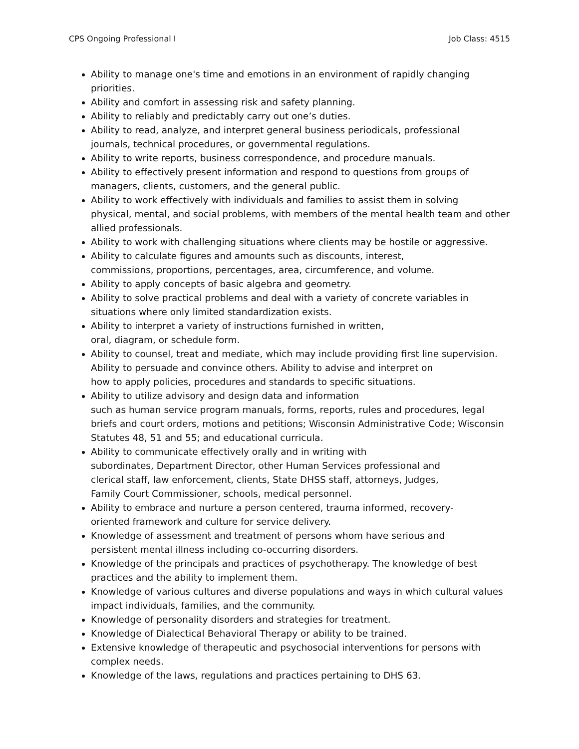CPS Ongoing Professional I Job Class: 4515
Ability to manage one's time and emotions in an environment of rapidly changing priorities.
Ability and comfort in assessing risk and safety planning.
Ability to reliably and predictably carry out one’s duties.
Ability to read, analyze, and interpret general business periodicals, professional
journals, technical procedures, or governmental regulations.
Ability to write reports, business correspondence, and procedure manuals.
Ability to effectively present information and respond to questions from groups of managers, clients, customers, and the general public.
Ability to work effectively with individuals and families to assist them in solving
physical, mental, and social problems, with members of the mental health team and other allied professionals.
Ability to work with challenging situations where clients may be hostile or aggressive.
Ability to calculate figures and amounts such as discounts, interest,
commissions, proportions, percentages, area, circumference, and volume.
Ability to apply concepts of basic algebra and geometry.
Ability to solve practical problems and deal with a variety of concrete variables in situations where only limited standardization exists.
Ability to interpret a variety of instructions furnished in written,
oral, diagram, or schedule form.
Ability to counsel, treat and mediate, which may include providing first line supervision. Ability to persuade and convince others. Ability to advise and interpret on
how to apply policies, procedures and standards to specific situations.
Ability to utilize advisory and design data and information
such as human service program manuals, forms, reports, rules and procedures, legal briefs and court orders, motions and petitions; Wisconsin Administrative Code; Wisconsin Statutes 48, 51 and 55; and educational curricula.
Ability to communicate effectively orally and in writing with
subordinates, Department Director, other Human Services professional and
clerical staff, law enforcement, clients, State DHSS staff, attorneys, Judges,
Family Court Commissioner, schools, medical personnel.
Ability to embrace and nurture a person centered, trauma informed, recovery-
oriented framework and culture for service delivery.
Knowledge of assessment and treatment of persons whom have serious and
persistent mental illness including co-occurring disorders.
Knowledge of the principals and practices of psychotherapy. The knowledge of best practices and the ability to implement them.
Knowledge of various cultures and diverse populations and ways in which cultural values impact individuals, families, and the community.
Knowledge of personality disorders and strategies for treatment.
Knowledge of Dialectical Behavioral Therapy or ability to be trained.
Extensive knowledge of therapeutic and psychosocial interventions for persons with complex needs.
Knowledge of the laws, regulations and practices pertaining to DHS 63.